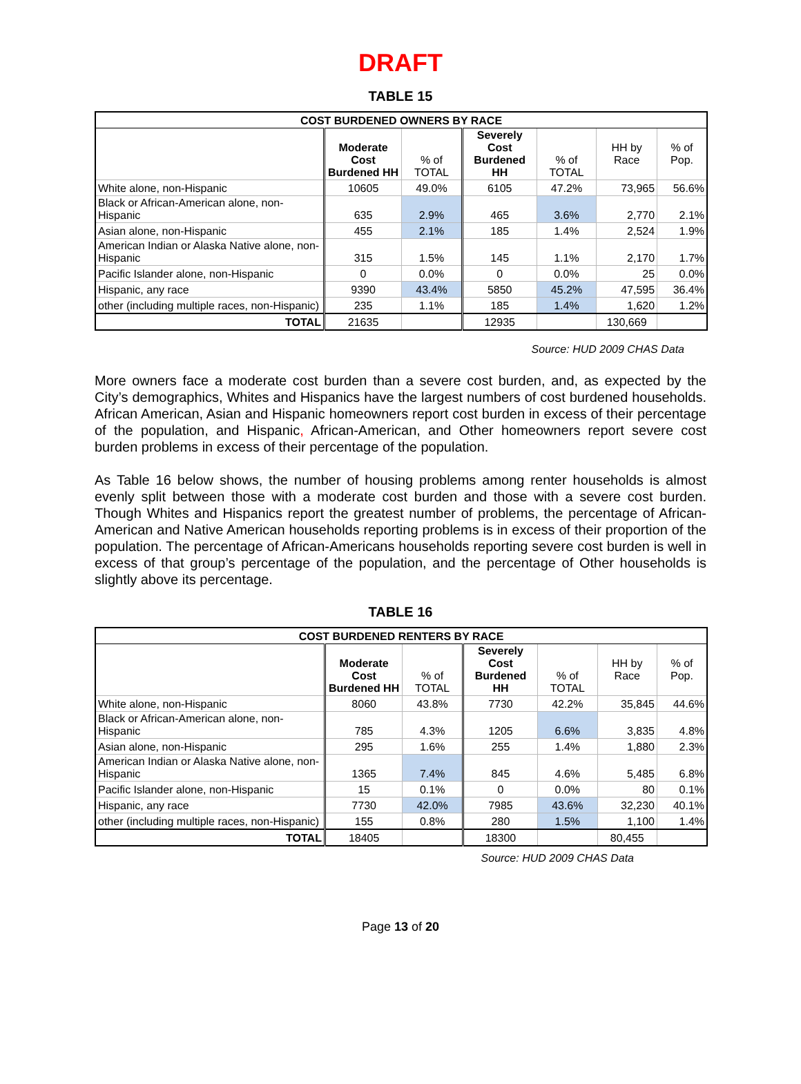DRAFT
TABLE 15
| COST BURDENED OWNERS BY RACE | | | | | | |
| --- | --- | --- | --- | --- | --- | --- |
| | Moderate Cost Burdened HH | % of TOTAL | Severely Cost Burdened HH | % of TOTAL | HH by Race | % of Pop. |
| White alone, non-Hispanic | 10605 | 49.0% | 6105 | 47.2% | 73,965 | 56.6% |
| Black or African-American alone, non-Hispanic | 635 | 2.9% | 465 | 3.6% | 2,770 | 2.1% |
| Asian alone, non-Hispanic | 455 | 2.1% | 185 | 1.4% | 2,524 | 1.9% |
| American Indian or Alaska Native alone, non-Hispanic | 315 | 1.5% | 145 | 1.1% | 2,170 | 1.7% |
| Pacific Islander alone, non-Hispanic | 0 | 0.0% | 0 | 0.0% | 25 | 0.0% |
| Hispanic, any race | 9390 | 43.4% | 5850 | 45.2% | 47,595 | 36.4% |
| other (including multiple races, non-Hispanic) | 235 | 1.1% | 185 | 1.4% | 1,620 | 1.2% |
| TOTAL | 21635 | | 12935 | | 130,669 | |
Source: HUD 2009 CHAS Data
More owners face a moderate cost burden than a severe cost burden, and, as expected by the City’s demographics, Whites and Hispanics have the largest numbers of cost burdened households. African American, Asian and Hispanic homeowners report cost burden in excess of their percentage of the population, and Hispanic, African-American, and Other homeowners report severe cost burden problems in excess of their percentage of the population.
As Table 16 below shows, the number of housing problems among renter households is almost evenly split between those with a moderate cost burden and those with a severe cost burden. Though Whites and Hispanics report the greatest number of problems, the percentage of African-American and Native American households reporting problems is in excess of their proportion of the population. The percentage of African-Americans households reporting severe cost burden is well in excess of that group’s percentage of the population, and the percentage of Other households is slightly above its percentage.
TABLE 16
| COST BURDENED RENTERS BY RACE | | | | | | |
| --- | --- | --- | --- | --- | --- | --- |
| | Moderate Cost Burdened HH | % of TOTAL | Severely Cost Burdened HH | % of TOTAL | HH by Race | % of Pop. |
| White alone, non-Hispanic | 8060 | 43.8% | 7730 | 42.2% | 35,845 | 44.6% |
| Black or African-American alone, non-Hispanic | 785 | 4.3% | 1205 | 6.6% | 3,835 | 4.8% |
| Asian alone, non-Hispanic | 295 | 1.6% | 255 | 1.4% | 1,880 | 2.3% |
| American Indian or Alaska Native alone, non-Hispanic | 1365 | 7.4% | 845 | 4.6% | 5,485 | 6.8% |
| Pacific Islander alone, non-Hispanic | 15 | 0.1% | 0 | 0.0% | 80 | 0.1% |
| Hispanic, any race | 7730 | 42.0% | 7985 | 43.6% | 32,230 | 40.1% |
| other (including multiple races, non-Hispanic) | 155 | 0.8% | 280 | 1.5% | 1,100 | 1.4% |
| TOTAL | 18405 | | 18300 | | 80,455 | |
Source: HUD 2009 CHAS Data
Page 13 of 20